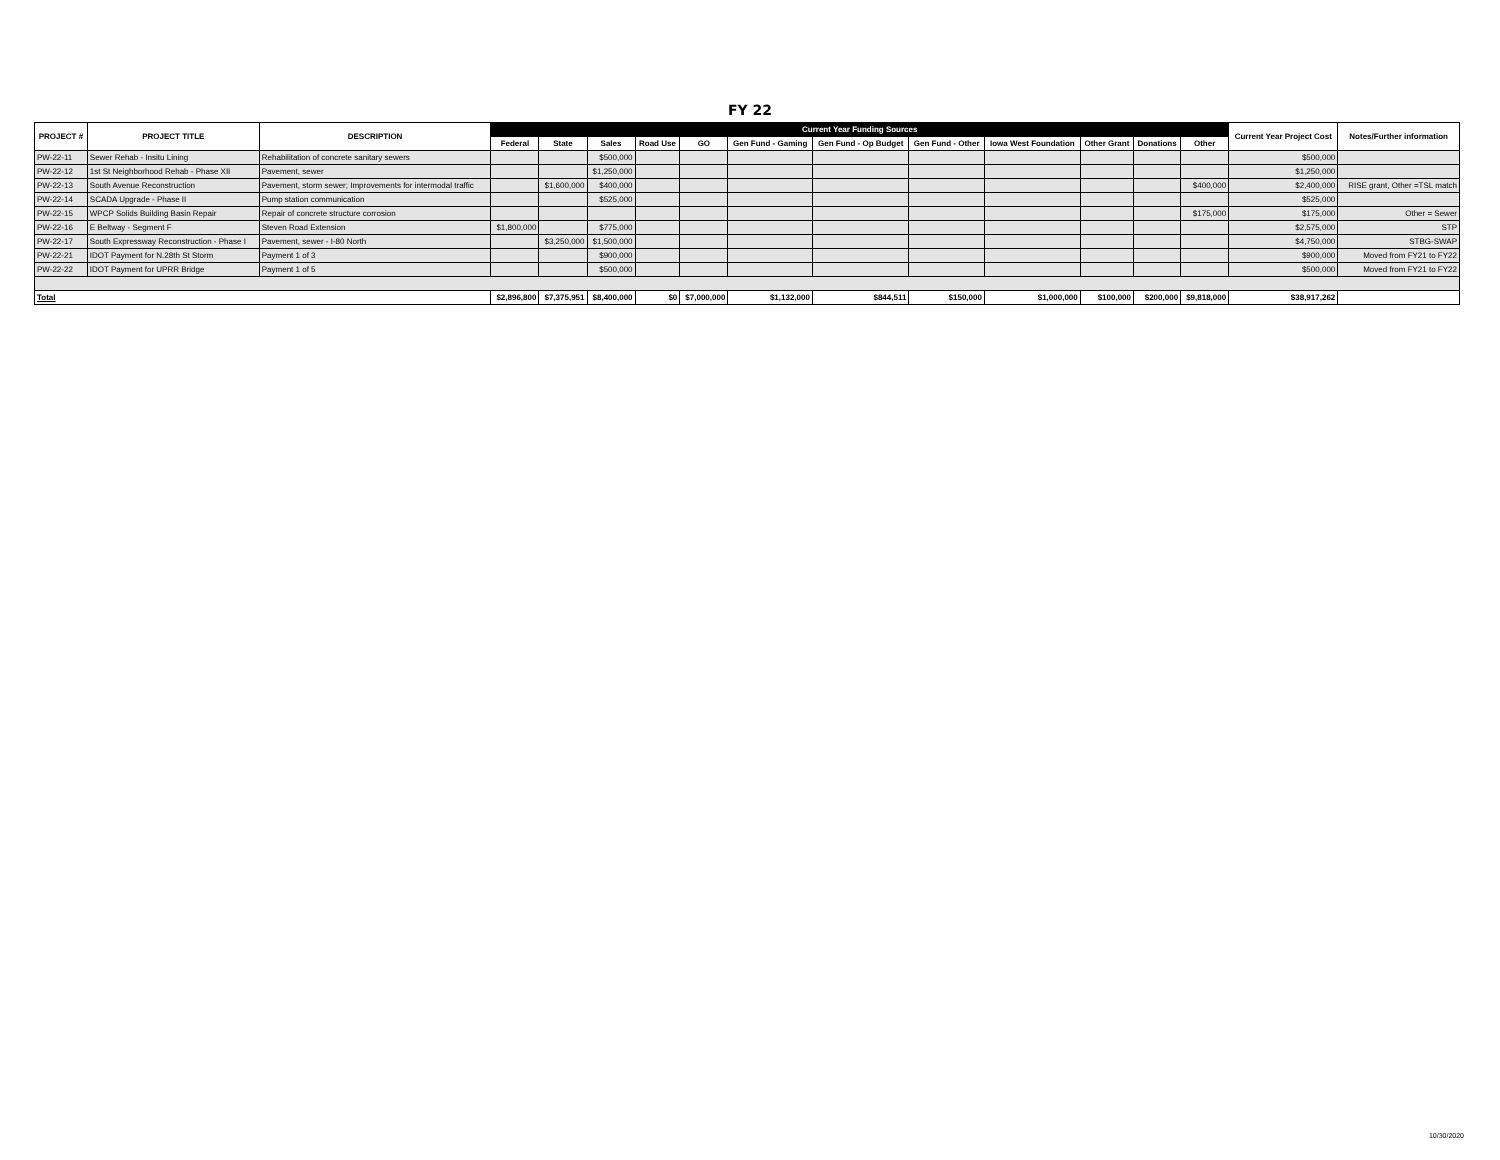FY 22
| PROJECT # | PROJECT TITLE | DESCRIPTION | Current Year Funding Sources | | | | | | | | | | | | Current Year Project Cost | Notes/Further information |
| --- | --- | --- | --- | --- | --- | --- | --- | --- | --- | --- | --- | --- | --- | --- | --- | --- |
| | | | Federal | State | Sales | Road Use | GO | Gen Fund - Gaming | Gen Fund - Op Budget | Gen Fund - Other | Iowa West Foundation | Other Grant | Donations | Other | | |
| PW-22-11 | Sewer Rehab - Insitu Lining | Rehabilitation of concrete sanitary sewers | | | $500,000 | | | | | | | | | | $500,000 | |
| PW-22-12 | 1st St Neighborhood Rehab - Phase XII | Pavement, sewer | | | $1,250,000 | | | | | | | | | | $1,250,000 | |
| PW-22-13 | South Avenue Reconstruction | Pavement, storm sewer; Improvements for intermodal traffic | | $1,600,000 | $400,000 | | | | | | | | | $400,000 | $2,400,000 | RISE grant, Other =TSL match |
| PW-22-14 | SCADA Upgrade - Phase II | Pump station communication | | | $525,000 | | | | | | | | | | $525,000 | |
| PW-22-15 | WPCP Solids Building Basin Repair | Repair of concrete structure corrosion | | | | | | | | | | | | $175,000 | $175,000 | Other = Sewer |
| PW-22-16 | E Beltway - Segment F | Steven Road Extension | $1,800,000 | | $775,000 | | | | | | | | | | $2,575,000 | STP |
| PW-22-17 | South Expressway Reconstruction - Phase I | Pavement, sewer - I-80 North | | $3,250,000 | $1,500,000 | | | | | | | | | | $4,750,000 | STBG-SWAP |
| PW-22-21 | IDOT Payment for N.28th St Storm | Payment 1 of 3 | | | $900,000 | | | | | | | | | | $900,000 | Moved from FY21 to FY22 |
| PW-22-22 | IDOT Payment for UPRR Bridge | Payment 1 of 5 | | | $500,000 | | | | | | | | | | $500,000 | Moved from FY21 to FY22 |
| Total | | | $2,896,800 | $7,375,951 | $8,400,000 | $0 | $7,000,000 | $1,132,000 | $844,511 | $150,000 | $1,000,000 | $100,000 | $200,000 | $9,818,000 | $38,917,262 | |
10/30/2020